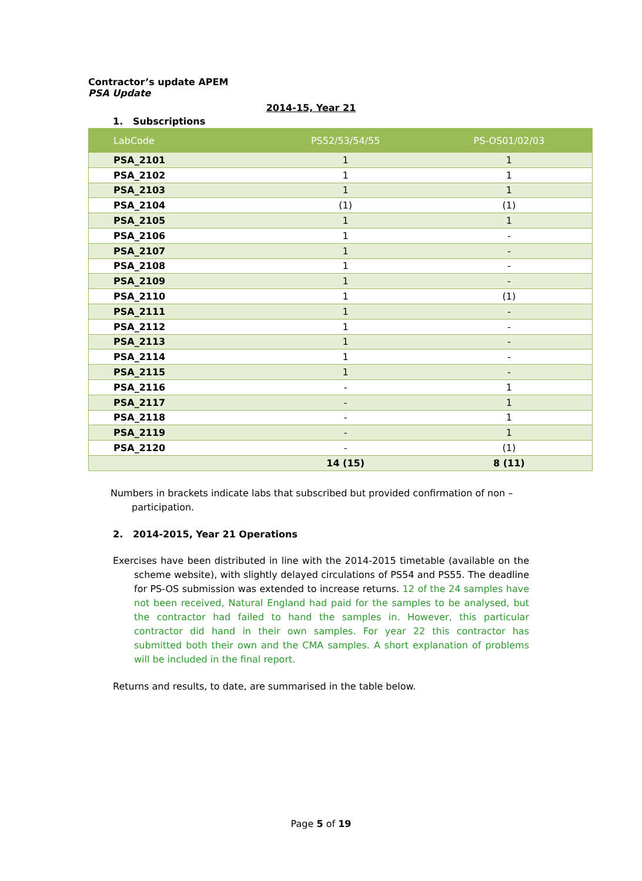Contractor’s update APEM
PSA Update
2014-15, Year 21
1. Subscriptions
| LabCode | PS52/53/54/55 | PS-OS01/02/03 |
| --- | --- | --- |
| PSA_2101 | 1 | 1 |
| PSA_2102 | 1 | 1 |
| PSA_2103 | 1 | 1 |
| PSA_2104 | (1) | (1) |
| PSA_2105 | 1 | 1 |
| PSA_2106 | 1 | - |
| PSA_2107 | 1 | - |
| PSA_2108 | 1 | - |
| PSA_2109 | 1 | - |
| PSA_2110 | 1 | (1) |
| PSA_2111 | 1 | - |
| PSA_2112 | 1 | - |
| PSA_2113 | 1 | - |
| PSA_2114 | 1 | - |
| PSA_2115 | 1 | - |
| PSA_2116 | - | 1 |
| PSA_2117 | - | 1 |
| PSA_2118 | - | 1 |
| PSA_2119 | - | 1 |
| PSA_2120 | - | (1) |
| | 14 (15) | 8 (11) |
Numbers in brackets indicate labs that subscribed but provided confirmation of non – participation.
2. 2014-2015, Year 21 Operations
Exercises have been distributed in line with the 2014-2015 timetable (available on the scheme website), with slightly delayed circulations of PS54 and PS55. The deadline for PS-OS submission was extended to increase returns. 12 of the 24 samples have not been received, Natural England had paid for the samples to be analysed, but the contractor had failed to hand the samples in. However, this particular contractor did hand in their own samples. For year 22 this contractor has submitted both their own and the CMA samples. A short explanation of problems will be included in the final report.
Returns and results, to date, are summarised in the table below.
Page 5 of 19